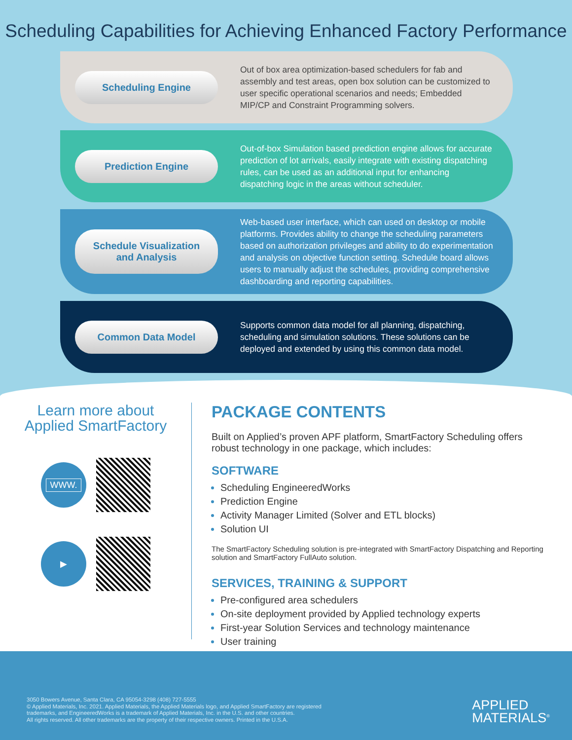Scheduling Capabilities for Achieving Enhanced Factory Performance
Scheduling Engine
Out of box area optimization-based schedulers for fab and assembly and test areas, open box solution can be customized to user specific operational scenarios and needs; Embedded MIP/CP and Constraint Programming solvers.
Prediction Engine
Out-of-box Simulation based prediction engine allows for accurate prediction of lot arrivals, easily integrate with existing dispatching rules, can be used as an additional input for enhancing dispatching logic in the areas without scheduler.
Schedule Visualization
and Analysis
Web-based user interface, which can used on desktop or mobile platforms. Provides ability to change the scheduling parameters based on authorization privileges and ability to do experimentation and analysis on objective function setting. Schedule board allows users to manually adjust the schedules, providing comprehensive dashboarding and reporting capabilities.
Common Data Model
Supports common data model for all planning, dispatching, scheduling and simulation solutions. These solutions can be deployed and extended by using this common data model.
Learn more about
Applied SmartFactory
WWW.
▶
PACKAGE CONTENTS
Built on Applied’s proven APF platform, SmartFactory Scheduling offers robust technology in one package, which includes:
SOFTWARE
Scheduling EngineeredWorks
Prediction Engine
Activity Manager Limited (Solver and ETL blocks)
Solution UI
The SmartFactory Scheduling solution is pre-integrated with SmartFactory Dispatching and Reporting solution and SmartFactory FullAuto solution.
SERVICES, TRAINING & SUPPORT
Pre-configured area schedulers
On-site deployment provided by Applied technology experts
First-year Solution Services and technology maintenance
User training
3050 Bowers Avenue, Santa Clara, CA 95054-3298 (408) 727-5555
© Applied Materials, Inc. 2021. Applied Materials, the Applied Materials logo, and Applied SmartFactory are registered
trademarks, and EngineeredWorks is a trademark of Applied Materials, Inc. in the U.S. and other countries.
All rights reserved. All other trademarks are the property of their respective owners. Printed in the U.S.A.
APPLIED
MATERIALS<sup>®</sup>